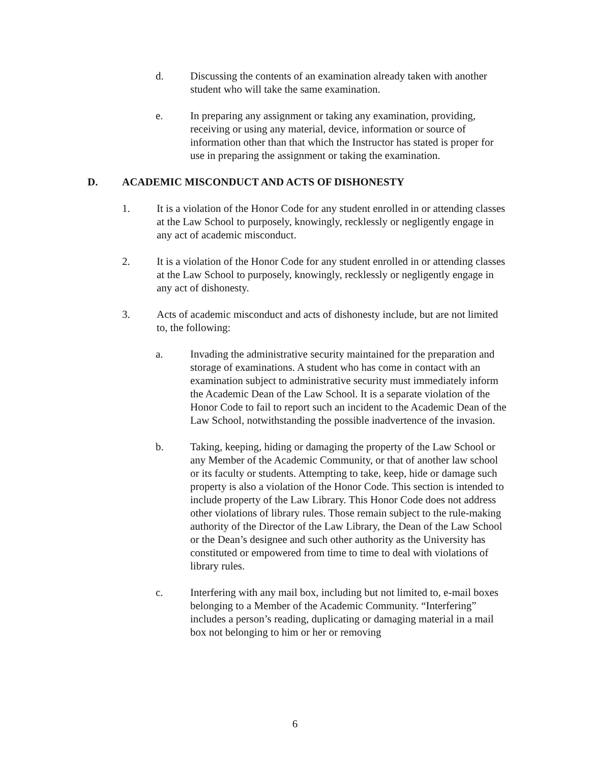d. Discussing the contents of an examination already taken with another student who will take the same examination.
e. In preparing any assignment or taking any examination, providing, receiving or using any material, device, information or source of information other than that which the Instructor has stated is proper for use in preparing the assignment or taking the examination.
D. ACADEMIC MISCONDUCT AND ACTS OF DISHONESTY
1. It is a violation of the Honor Code for any student enrolled in or attending classes at the Law School to purposely, knowingly, recklessly or negligently engage in any act of academic misconduct.
2. It is a violation of the Honor Code for any student enrolled in or attending classes at the Law School to purposely, knowingly, recklessly or negligently engage in any act of dishonesty.
3. Acts of academic misconduct and acts of dishonesty include, but are not limited to, the following:
a. Invading the administrative security maintained for the preparation and storage of examinations. A student who has come in contact with an examination subject to administrative security must immediately inform the Academic Dean of the Law School. It is a separate violation of the Honor Code to fail to report such an incident to the Academic Dean of the Law School, notwithstanding the possible inadvertence of the invasion.
b. Taking, keeping, hiding or damaging the property of the Law School or any Member of the Academic Community, or that of another law school or its faculty or students. Attempting to take, keep, hide or damage such property is also a violation of the Honor Code. This section is intended to include property of the Law Library. This Honor Code does not address other violations of library rules. Those remain subject to the rule-making authority of the Director of the Law Library, the Dean of the Law School or the Dean’s designee and such other authority as the University has constituted or empowered from time to time to deal with violations of library rules.
c. Interfering with any mail box, including but not limited to, e-mail boxes belonging to a Member of the Academic Community. “Interfering” includes a person’s reading, duplicating or damaging material in a mail box not belonging to him or her or removing
6